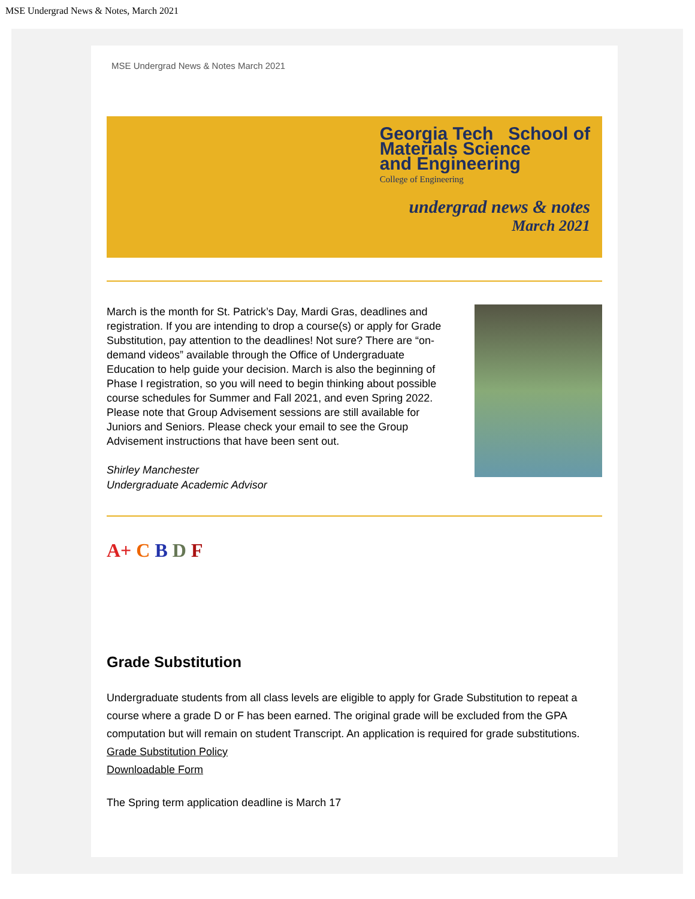MSE Undergrad News & Notes, March 2021
MSE Undergrad News & Notes March 2021
Georgia Tech School of
Materials Science
and Engineering
College of Engineering
undergrad news & notes
March 2021
March is the month for St. Patrick’s Day, Mardi Gras, deadlines and registration. If you are intending to drop a course(s) or apply for Grade Substitution, pay attention to the deadlines! Not sure? There are “on-demand videos” available through the Office of Undergraduate Education to help guide your decision. March is also the beginning of Phase I registration, so you will need to begin thinking about possible course schedules for Summer and Fall 2021, and even Spring 2022. Please note that Group Advisement sessions are still available for Juniors and Seniors. Please check your email to see the Group Advisement instructions that have been sent out.
Shirley Manchester
Undergraduate Academic Advisor
A+ C B D F
Grade Substitution
Undergraduate students from all class levels are eligible to apply for Grade Substitution to repeat a course where a grade D or F has been earned. The original grade will be excluded from the GPA computation but will remain on student Transcript. An application is required for grade substitutions.
Grade Substitution Policy
Downloadable Form
The Spring term application deadline is March 17